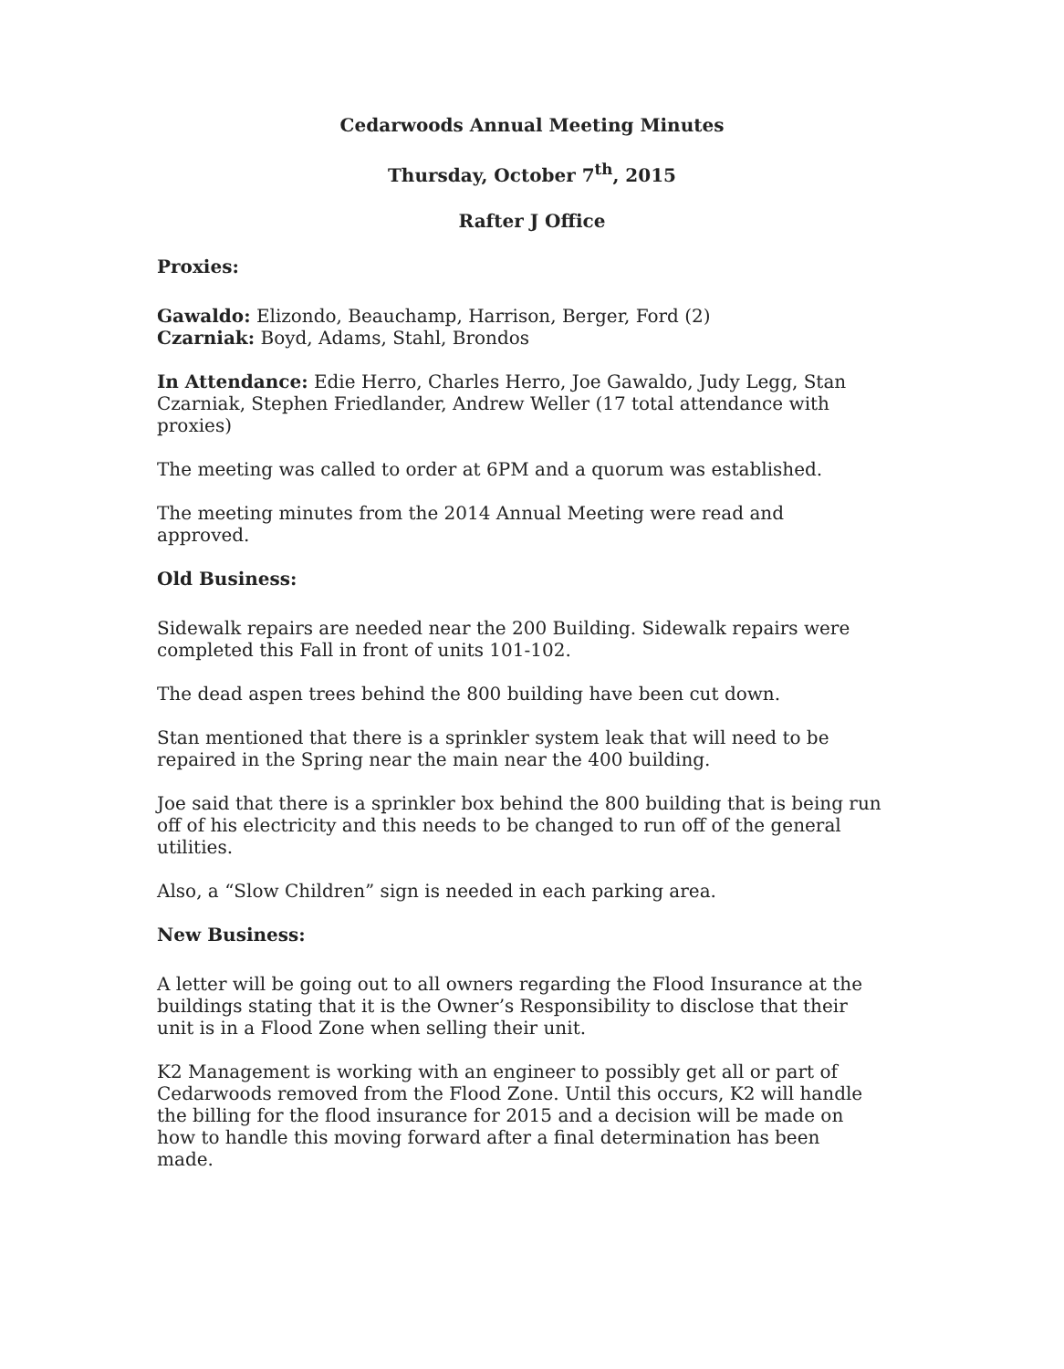Cedarwoods Annual Meeting Minutes
Thursday, October 7<sup>th</sup>, 2015
Rafter J Office
Proxies:
Gawaldo: Elizondo, Beauchamp, Harrison, Berger, Ford (2)
Czarniak: Boyd, Adams, Stahl, Brondos
In Attendance: Edie Herro, Charles Herro, Joe Gawaldo, Judy Legg, Stan Czarniak, Stephen Friedlander, Andrew Weller (17 total attendance with proxies)
The meeting was called to order at 6PM and a quorum was established.
The meeting minutes from the 2014 Annual Meeting were read and approved.
Old Business:
Sidewalk repairs are needed near the 200 Building. Sidewalk repairs were completed this Fall in front of units 101-102.
The dead aspen trees behind the 800 building have been cut down.
Stan mentioned that there is a sprinkler system leak that will need to be repaired in the Spring near the main near the 400 building.
Joe said that there is a sprinkler box behind the 800 building that is being run off of his electricity and this needs to be changed to run off of the general utilities.
Also, a “Slow Children” sign is needed in each parking area.
New Business:
A letter will be going out to all owners regarding the Flood Insurance at the buildings stating that it is the Owner’s Responsibility to disclose that their unit is in a Flood Zone when selling their unit.
K2 Management is working with an engineer to possibly get all or part of Cedarwoods removed from the Flood Zone. Until this occurs, K2 will handle the billing for the flood insurance for 2015 and a decision will be made on how to handle this moving forward after a final determination has been made.